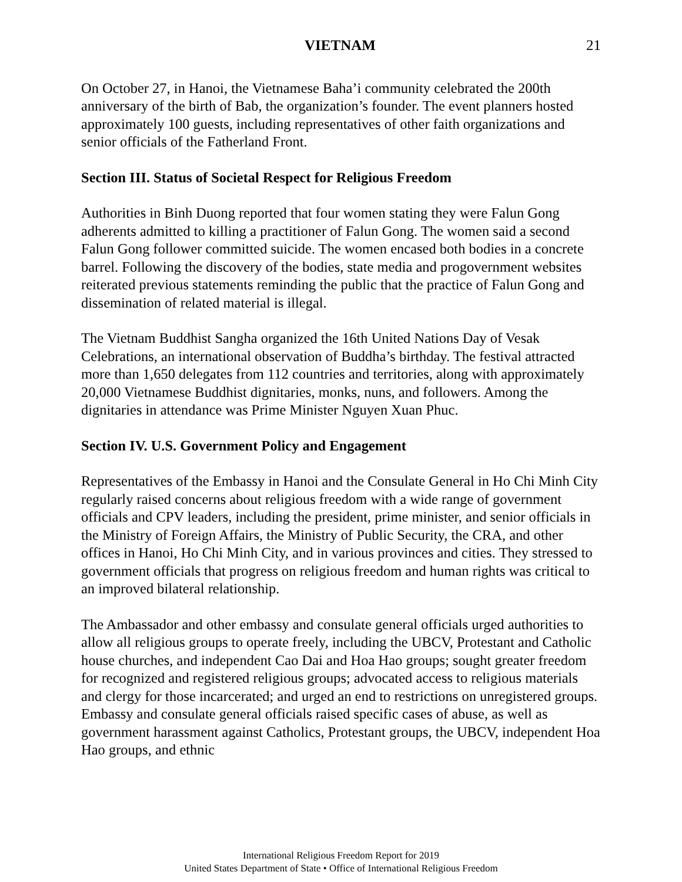VIETNAM 21
On October 27, in Hanoi, the Vietnamese Baha’i community celebrated the 200th anniversary of the birth of Bab, the organization’s founder. The event planners hosted approximately 100 guests, including representatives of other faith organizations and senior officials of the Fatherland Front.
Section III. Status of Societal Respect for Religious Freedom
Authorities in Binh Duong reported that four women stating they were Falun Gong adherents admitted to killing a practitioner of Falun Gong. The women said a second Falun Gong follower committed suicide. The women encased both bodies in a concrete barrel. Following the discovery of the bodies, state media and progovernment websites reiterated previous statements reminding the public that the practice of Falun Gong and dissemination of related material is illegal.
The Vietnam Buddhist Sangha organized the 16th United Nations Day of Vesak Celebrations, an international observation of Buddha’s birthday. The festival attracted more than 1,650 delegates from 112 countries and territories, along with approximately 20,000 Vietnamese Buddhist dignitaries, monks, nuns, and followers. Among the dignitaries in attendance was Prime Minister Nguyen Xuan Phuc.
Section IV. U.S. Government Policy and Engagement
Representatives of the Embassy in Hanoi and the Consulate General in Ho Chi Minh City regularly raised concerns about religious freedom with a wide range of government officials and CPV leaders, including the president, prime minister, and senior officials in the Ministry of Foreign Affairs, the Ministry of Public Security, the CRA, and other offices in Hanoi, Ho Chi Minh City, and in various provinces and cities. They stressed to government officials that progress on religious freedom and human rights was critical to an improved bilateral relationship.
The Ambassador and other embassy and consulate general officials urged authorities to allow all religious groups to operate freely, including the UBCV, Protestant and Catholic house churches, and independent Cao Dai and Hoa Hao groups; sought greater freedom for recognized and registered religious groups; advocated access to religious materials and clergy for those incarcerated; and urged an end to restrictions on unregistered groups. Embassy and consulate general officials raised specific cases of abuse, as well as government harassment against Catholics, Protestant groups, the UBCV, independent Hoa Hao groups, and ethnic
International Religious Freedom Report for 2019
United States Department of State • Office of International Religious Freedom